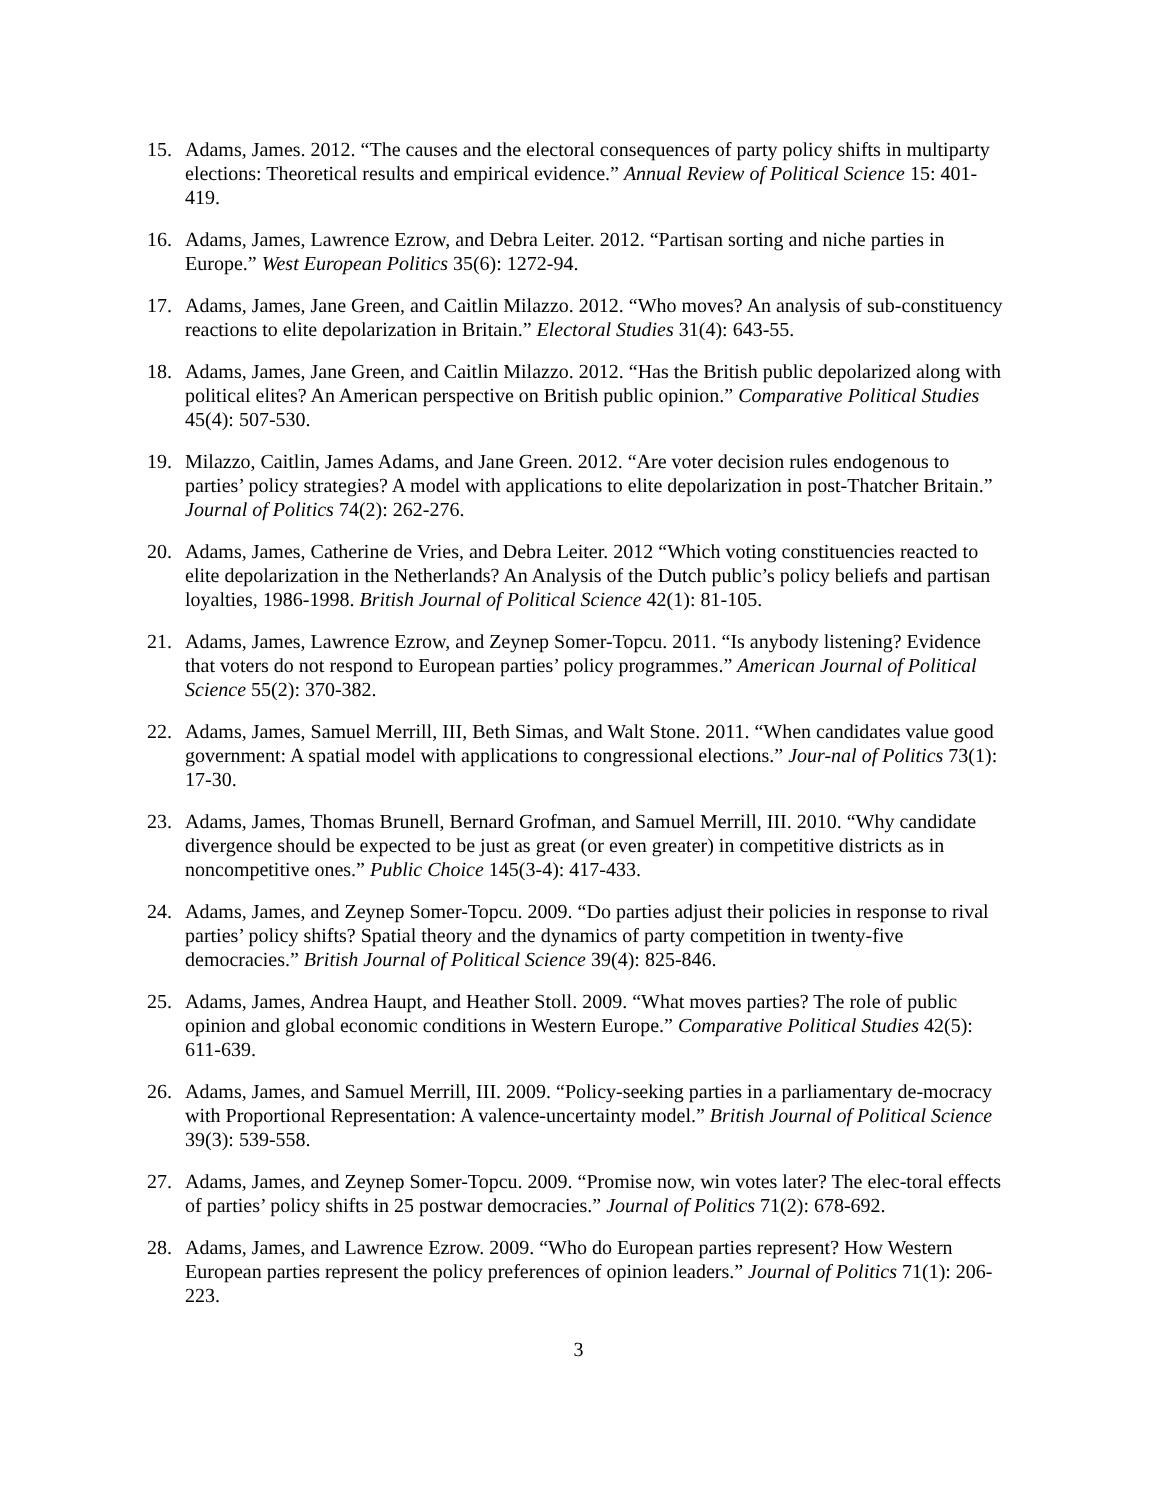15. Adams, James. 2012. “The causes and the electoral consequences of party policy shifts in multiparty elections: Theoretical results and empirical evidence.” Annual Review of Political Science 15: 401-419.
16. Adams, James, Lawrence Ezrow, and Debra Leiter. 2012. “Partisan sorting and niche parties in Europe.” West European Politics 35(6): 1272-94.
17. Adams, James, Jane Green, and Caitlin Milazzo. 2012. “Who moves? An analysis of sub-constituency reactions to elite depolarization in Britain.” Electoral Studies 31(4): 643-55.
18. Adams, James, Jane Green, and Caitlin Milazzo. 2012. “Has the British public depolarized along with political elites? An American perspective on British public opinion.” Comparative Political Studies 45(4): 507-530.
19. Milazzo, Caitlin, James Adams, and Jane Green. 2012. “Are voter decision rules endogenous to parties’ policy strategies? A model with applications to elite depolarization in post-Thatcher Britain.” Journal of Politics 74(2): 262-276.
20. Adams, James, Catherine de Vries, and Debra Leiter. 2012 “Which voting constituencies reacted to elite depolarization in the Netherlands? An Analysis of the Dutch public’s policy beliefs and partisan loyalties, 1986-1998. British Journal of Political Science 42(1): 81-105.
21. Adams, James, Lawrence Ezrow, and Zeynep Somer-Topcu. 2011. “Is anybody listening? Evidence that voters do not respond to European parties’ policy programmes.” American Journal of Political Science 55(2): 370-382.
22. Adams, James, Samuel Merrill, III, Beth Simas, and Walt Stone. 2011. “When candidates value good government: A spatial model with applications to congressional elections.” Jour-nal of Politics 73(1): 17-30.
23. Adams, James, Thomas Brunell, Bernard Grofman, and Samuel Merrill, III. 2010. “Why candidate divergence should be expected to be just as great (or even greater) in competitive districts as in noncompetitive ones.” Public Choice 145(3-4): 417-433.
24. Adams, James, and Zeynep Somer-Topcu. 2009. “Do parties adjust their policies in response to rival parties’ policy shifts? Spatial theory and the dynamics of party competition in twenty-five democracies.” British Journal of Political Science 39(4): 825-846.
25. Adams, James, Andrea Haupt, and Heather Stoll. 2009. “What moves parties? The role of public opinion and global economic conditions in Western Europe.” Comparative Political Studies 42(5): 611-639.
26. Adams, James, and Samuel Merrill, III. 2009. “Policy-seeking parties in a parliamentary de-mocracy with Proportional Representation: A valence-uncertainty model.” British Journal of Political Science 39(3): 539-558.
27. Adams, James, and Zeynep Somer-Topcu. 2009. “Promise now, win votes later? The elec-toral effects of parties’ policy shifts in 25 postwar democracies.” Journal of Politics 71(2): 678-692.
28. Adams, James, and Lawrence Ezrow. 2009. “Who do European parties represent? How Western European parties represent the policy preferences of opinion leaders.” Journal of Politics 71(1): 206-223.
3